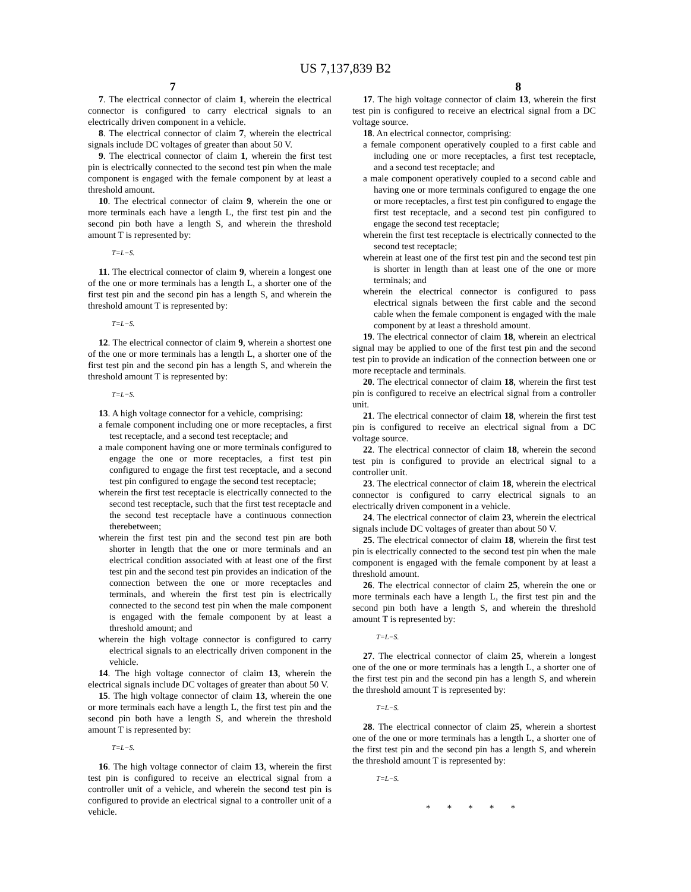US 7,137,839 B2
7 8
7. The electrical connector of claim 1, wherein the electrical connector is configured to carry electrical signals to an electrically driven component in a vehicle.
8. The electrical connector of claim 7, wherein the electrical signals include DC voltages of greater than about 50 V.
9. The electrical connector of claim 1, wherein the first test pin is electrically connected to the second test pin when the male component is engaged with the female component by at least a threshold amount.
10. The electrical connector of claim 9, wherein the one or more terminals each have a length L, the first test pin and the second pin both have a length S, and wherein the threshold amount T is represented by:
T=L−S.
11. The electrical connector of claim 9, wherein a longest one of the one or more terminals has a length L, a shorter one of the first test pin and the second pin has a length S, and wherein the threshold amount T is represented by:
T=L−S.
12. The electrical connector of claim 9, wherein a shortest one of the one or more terminals has a length L, a shorter one of the first test pin and the second pin has a length S, and wherein the threshold amount T is represented by:
T=L−S.
13. A high voltage connector for a vehicle, comprising:
a female component including one or more receptacles, a first test receptacle, and a second test receptacle; and
a male component having one or more terminals configured to engage the one or more receptacles, a first test pin configured to engage the first test receptacle, and a second test pin configured to engage the second test receptacle;
wherein the first test receptacle is electrically connected to the second test receptacle, such that the first test receptacle and the second test receptacle have a continuous connection therebetween;
wherein the first test pin and the second test pin are both shorter in length that the one or more terminals and an electrical condition associated with at least one of the first test pin and the second test pin provides an indication of the connection between the one or more receptacles and terminals, and wherein the first test pin is electrically connected to the second test pin when the male component is engaged with the female component by at least a threshold amount; and
wherein the high voltage connector is configured to carry electrical signals to an electrically driven component in the vehicle.
14. The high voltage connector of claim 13, wherein the electrical signals include DC voltages of greater than about 50 V.
15. The high voltage connector of claim 13, wherein the one or more terminals each have a length L, the first test pin and the second pin both have a length S, and wherein the threshold amount T is represented by:
T=L−S.
16. The high voltage connector of claim 13, wherein the first test pin is configured to receive an electrical signal from a controller unit of a vehicle, and wherein the second test pin is configured to provide an electrical signal to a controller unit of a vehicle.
17. The high voltage connector of claim 13, wherein the first test pin is configured to receive an electrical signal from a DC voltage source.
18. An electrical connector, comprising:
a female component operatively coupled to a first cable and including one or more receptacles, a first test receptacle, and a second test receptacle; and
a male component operatively coupled to a second cable and having one or more terminals configured to engage the one or more receptacles, a first test pin configured to engage the first test receptacle, and a second test pin configured to engage the second test receptacle;
wherein the first test receptacle is electrically connected to the second test receptacle;
wherein at least one of the first test pin and the second test pin is shorter in length than at least one of the one or more terminals; and
wherein the electrical connector is configured to pass electrical signals between the first cable and the second cable when the female component is engaged with the male component by at least a threshold amount.
19. The electrical connector of claim 18, wherein an electrical signal may be applied to one of the first test pin and the second test pin to provide an indication of the connection between one or more receptacle and terminals.
20. The electrical connector of claim 18, wherein the first test pin is configured to receive an electrical signal from a controller unit.
21. The electrical connector of claim 18, wherein the first test pin is configured to receive an electrical signal from a DC voltage source.
22. The electrical connector of claim 18, wherein the second test pin is configured to provide an electrical signal to a controller unit.
23. The electrical connector of claim 18, wherein the electrical connector is configured to carry electrical signals to an electrically driven component in a vehicle.
24. The electrical connector of claim 23, wherein the electrical signals include DC voltages of greater than about 50 V.
25. The electrical connector of claim 18, wherein the first test pin is electrically connected to the second test pin when the male component is engaged with the female component by at least a threshold amount.
26. The electrical connector of claim 25, wherein the one or more terminals each have a length L, the first test pin and the second pin both have a length S, and wherein the threshold amount T is represented by:
T=L−S.
27. The electrical connector of claim 25, wherein a longest one of the one or more terminals has a length L, a shorter one of the first test pin and the second pin has a length S, and wherein the threshold amount T is represented by:
T=L−S.
28. The electrical connector of claim 25, wherein a shortest one of the one or more terminals has a length L, a shorter one of the first test pin and the second pin has a length S, and wherein the threshold amount T is represented by:
T=L−S.
* * * * *